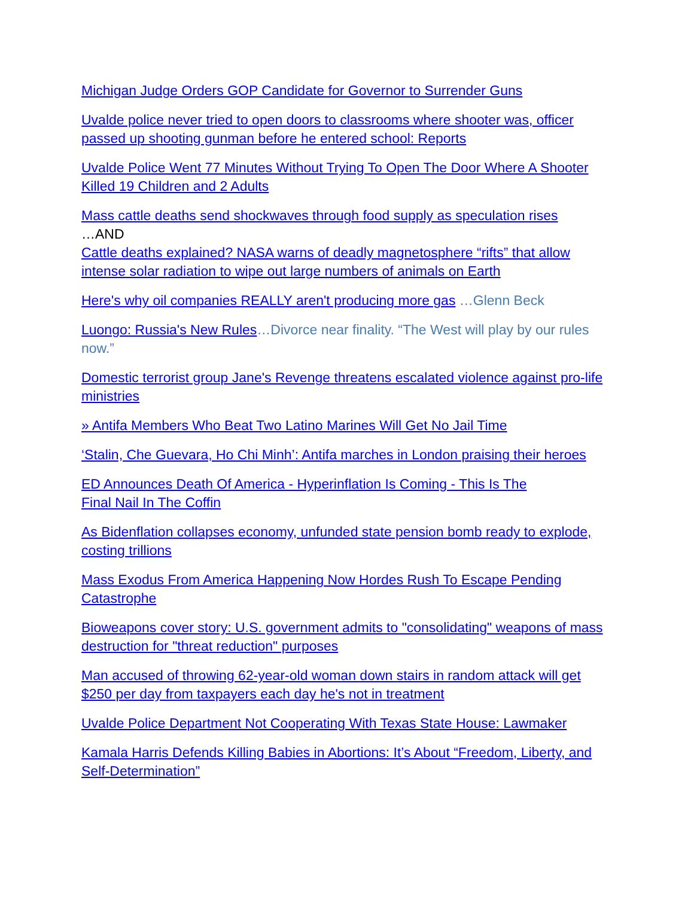Michigan Judge Orders GOP Candidate for Governor to Surrender Guns
Uvalde police never tried to open doors to classrooms where shooter was, officer passed up shooting gunman before he entered school: Reports
Uvalde Police Went 77 Minutes Without Trying To Open The Door Where A Shooter Killed 19 Children and 2 Adults
Mass cattle deaths send shockwaves through food supply as speculation rises
…AND
Cattle deaths explained? NASA warns of deadly magnetosphere “rifts” that allow intense solar radiation to wipe out large numbers of animals on Earth
Here's why oil companies REALLY aren't producing more gas …Glenn Beck
Luongo: Russia's New Rules…Divorce near finality. “The West will play by our rules now.”
Domestic terrorist group Jane's Revenge threatens escalated violence against pro-life ministries
» Antifa Members Who Beat Two Latino Marines Will Get No Jail Time
‘Stalin, Che Guevara, Ho Chi Minh’: Antifa marches in London praising their heroes
ED Announces Death Of America - Hyperinflation Is Coming - This Is The
Final Nail In The Coffin
As Bidenflation collapses economy, unfunded state pension bomb ready to explode, costing trillions
Mass Exodus From America Happening Now Hordes Rush To Escape Pending Catastrophe
Bioweapons cover story: U.S. government admits to "consolidating" weapons of mass destruction for "threat reduction" purposes
Man accused of throwing 62-year-old woman down stairs in random attack will get $250 per day from taxpayers each day he's not in treatment
Uvalde Police Department Not Cooperating With Texas State House: Lawmaker
Kamala Harris Defends Killing Babies in Abortions: It’s About “Freedom, Liberty, and Self-Determination”